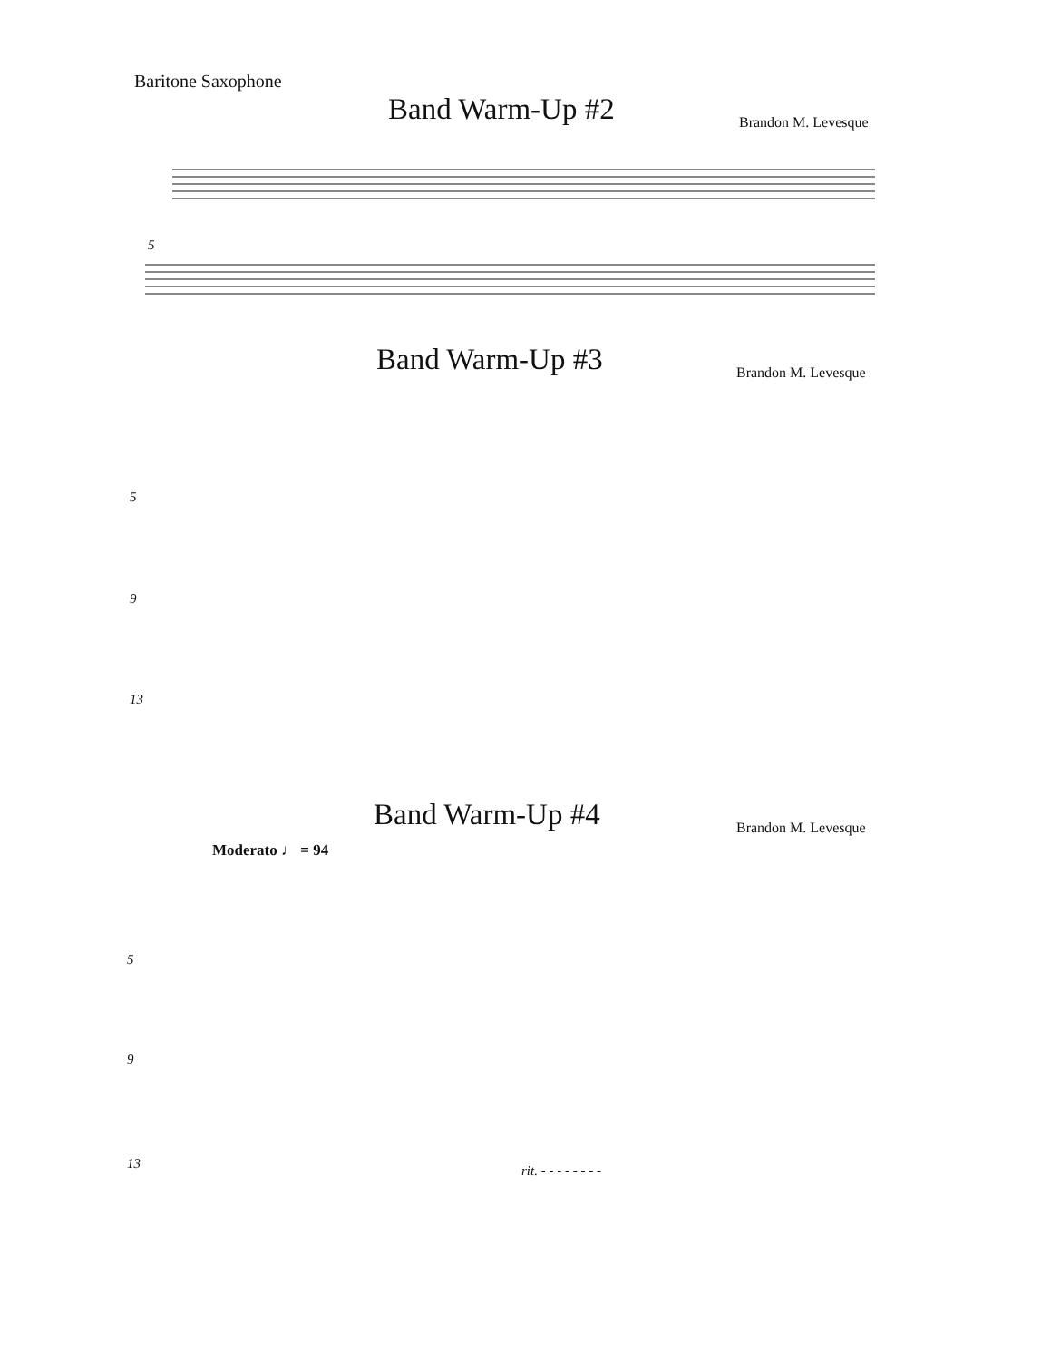Baritone Saxophone
Band Warm-Up #2 Brandon M. Levesque
5
Band Warm-Up #3 Brandon M. Levesque
5
9
13
Band Warm-Up #4 Brandon M. Levesque
Moderato ♩ = 94
5
9
13 rit. - - - - - - - -